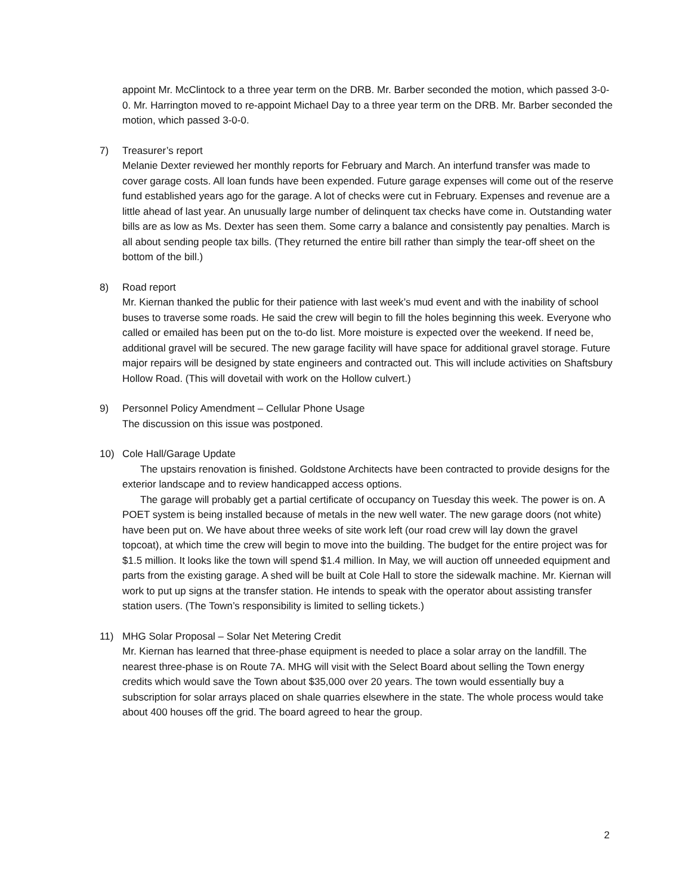appoint Mr. McClintock to a three year term on the DRB. Mr. Barber seconded the motion, which passed 3-0-0. Mr. Harrington moved to re-appoint Michael Day to a three year term on the DRB. Mr. Barber seconded the motion, which passed 3-0-0.
7)
Treasurer’s report
Melanie Dexter reviewed her monthly reports for February and March. An interfund transfer was made to cover garage costs. All loan funds have been expended. Future garage expenses will come out of the reserve fund established years ago for the garage. A lot of checks were cut in February. Expenses and revenue are a little ahead of last year. An unusually large number of delinquent tax checks have come in. Outstanding water bills are as low as Ms. Dexter has seen them. Some carry a balance and consistently pay penalties. March is all about sending people tax bills. (They returned the entire bill rather than simply the tear-off sheet on the bottom of the bill.)
8)
Road report
Mr. Kiernan thanked the public for their patience with last week’s mud event and with the inability of school buses to traverse some roads. He said the crew will begin to fill the holes beginning this week. Everyone who called or emailed has been put on the to-do list. More moisture is expected over the weekend. If need be, additional gravel will be secured. The new garage facility will have space for additional gravel storage. Future major repairs will be designed by state engineers and contracted out. This will include activities on Shaftsbury Hollow Road. (This will dovetail with work on the Hollow culvert.)
9)
Personnel Policy Amendment – Cellular Phone Usage
The discussion on this issue was postponed.
10)
Cole Hall/Garage Update
The upstairs renovation is finished. Goldstone Architects have been contracted to provide designs for the exterior landscape and to review handicapped access options.
The garage will probably get a partial certificate of occupancy on Tuesday this week. The power is on. A POET system is being installed because of metals in the new well water. The new garage doors (not white) have been put on. We have about three weeks of site work left (our road crew will lay down the gravel topcoat), at which time the crew will begin to move into the building. The budget for the entire project was for $1.5 million. It looks like the town will spend $1.4 million. In May, we will auction off unneeded equipment and parts from the existing garage. A shed will be built at Cole Hall to store the sidewalk machine. Mr. Kiernan will work to put up signs at the transfer station. He intends to speak with the operator about assisting transfer station users. (The Town’s responsibility is limited to selling tickets.)
11)
MHG Solar Proposal – Solar Net Metering Credit
Mr. Kiernan has learned that three-phase equipment is needed to place a solar array on the landfill. The nearest three-phase is on Route 7A. MHG will visit with the Select Board about selling the Town energy credits which would save the Town about $35,000 over 20 years. The town would essentially buy a subscription for solar arrays placed on shale quarries elsewhere in the state. The whole process would take about 400 houses off the grid. The board agreed to hear the group.
2